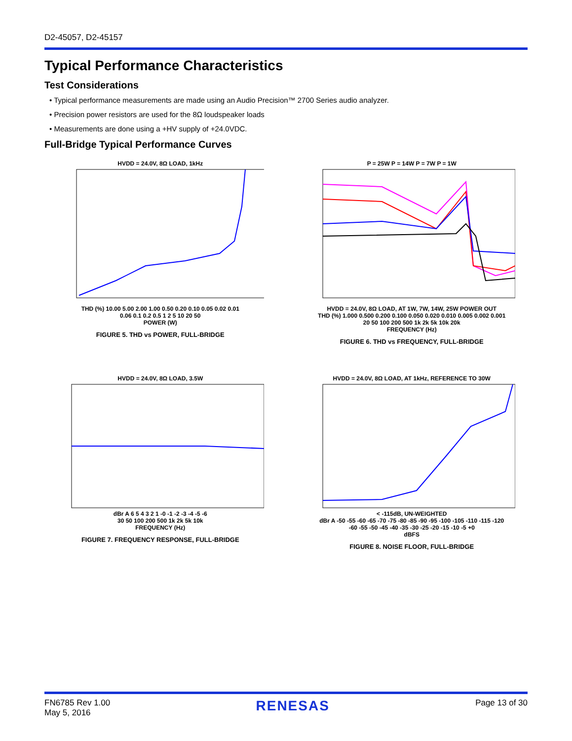D2-45057, D2-45157
Typical Performance Characteristics
Test Considerations
• Typical performance measurements are made using an Audio Precision™ 2700 Series audio analyzer.
• Precision power resistors are used for the 8Ω loudspeaker loads
• Measurements are done using a +HV supply of +24.0VDC.
Full-Bridge Typical Performance Curves
HVDD = 24.0V, 8Ω LOAD, 1kHz
THD (%) 10.00 5.00 2.00 1.00 0.50 0.20 0.10 0.05 0.02 0.01
0.06 0.1 0.2 0.5 1 2 5 10 20 50
POWER (W)
FIGURE 5. THD vs POWER, FULL-BRIDGE
P = 25W P = 14W P = 7W P = 1W
HVDD = 24.0V, 8Ω LOAD, AT 1W, 7W, 14W, 25W POWER OUT
THD (%) 1.000 0.500 0.200 0.100 0.050 0.020 0.010 0.005 0.002 0.001
20 50 100 200 500 1k 2k 5k 10k 20k
FREQUENCY (Hz)
FIGURE 6. THD vs FREQUENCY, FULL-BRIDGE
HVDD = 24.0V, 8Ω LOAD, 3.5W
dBr A 6 5 4 3 2 1 -0 -1 -2 -3 -4 -5 -6
30 50 100 200 500 1k 2k 5k 10k
FREQUENCY (Hz)
FIGURE 7. FREQUENCY RESPONSE, FULL-BRIDGE
HVDD = 24.0V, 8Ω LOAD, AT 1kHz, REFERENCE TO 30W
< -115dB, UN-WEIGHTED
dBr A -50 -55 -60 -65 -70 -75 -80 -85 -90 -95 -100 -105 -110 -115 -120
-60 -55 -50 -45 -40 -35 -30 -25 -20 -15 -10 -5 +0
dBFS
FIGURE 8. NOISE FLOOR, FULL-BRIDGE
FN6785 Rev 1.00
May 5, 2016
RENESAS
Page 13 of 30